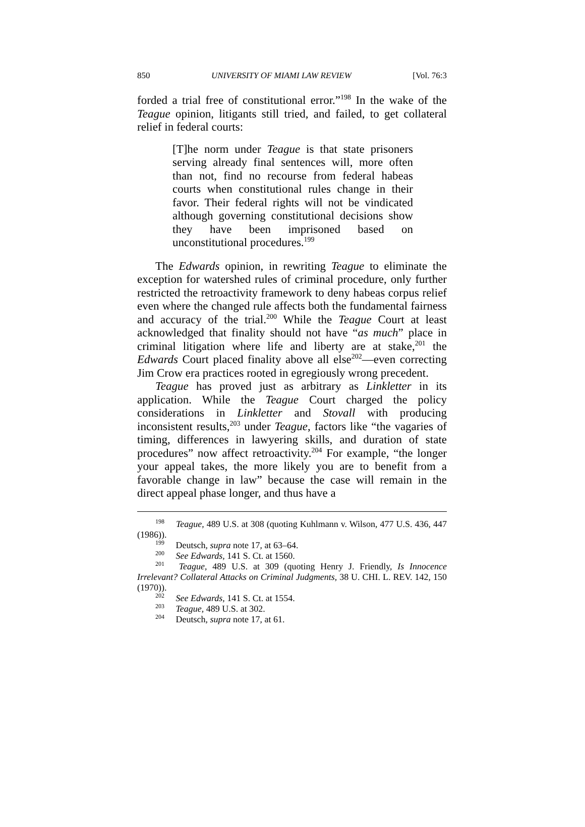850 UNIVERSITY OF MIAMI LAW REVIEW [Vol. 76:3
forded a trial free of constitutional error.”<sup>198</sup> In the wake of the Teague opinion, litigants still tried, and failed, to get collateral relief in federal courts:
[T]he norm under Teague is that state prisoners serving already final sentences will, more often than not, find no recourse from federal habeas courts when constitutional rules change in their favor. Their federal rights will not be vindicated although governing constitutional decisions show they have been imprisoned based on unconstitutional procedures.<sup>199</sup>
The Edwards opinion, in rewriting Teague to eliminate the exception for watershed rules of criminal procedure, only further restricted the retroactivity framework to deny habeas corpus relief even where the changed rule affects both the fundamental fairness and accuracy of the trial.<sup>200</sup> While the Teague Court at least acknowledged that finality should not have “as much” place in criminal litigation where life and liberty are at stake,<sup>201</sup> the Edwards Court placed finality above all else<sup>202</sup>—even correcting Jim Crow era practices rooted in egregiously wrong precedent.
Teague has proved just as arbitrary as Linkletter in its application. While the Teague Court charged the policy considerations in Linkletter and Stovall with producing inconsistent results,<sup>203</sup> under Teague, factors like “the vagaries of timing, differences in lawyering skills, and duration of state procedures” now affect retroactivity.<sup>204</sup> For example, “the longer your appeal takes, the more likely you are to benefit from a favorable change in law” because the case will remain in the direct appeal phase longer, and thus have a
198 Teague, 489 U.S. at 308 (quoting Kuhlmann v. Wilson, 477 U.S. 436, 447 (1986)).
199 Deutsch, supra note 17, at 63–64.
200 See Edwards, 141 S. Ct. at 1560.
201 Teague, 489 U.S. at 309 (quoting Henry J. Friendly, Is Innocence Irrelevant? Collateral Attacks on Criminal Judgments, 38 U. CHI. L. REV. 142, 150 (1970)).
202 See Edwards, 141 S. Ct. at 1554.
203 Teague, 489 U.S. at 302.
204 Deutsch, supra note 17, at 61.